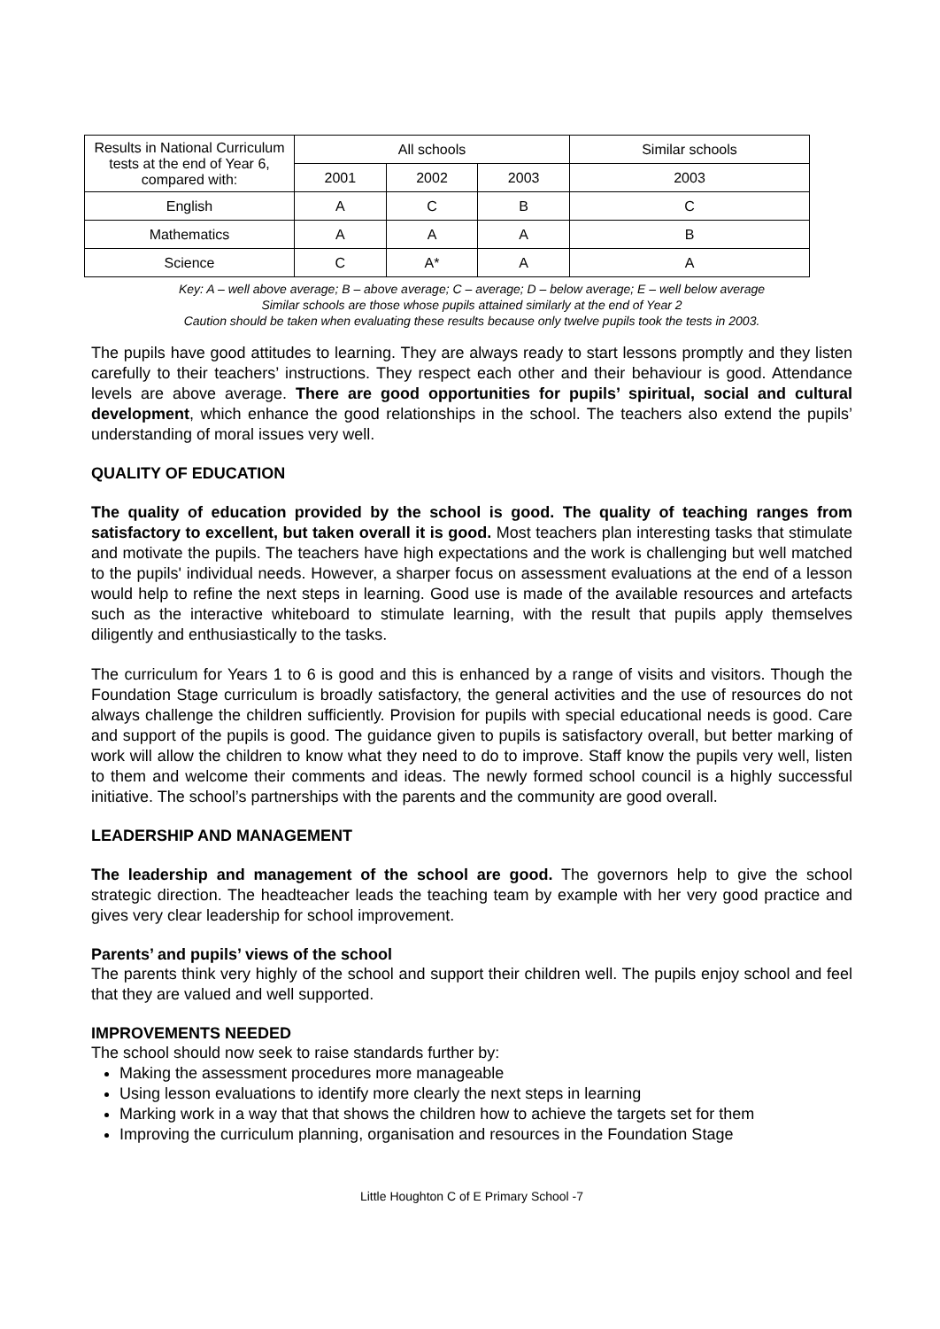| Results in National Curriculum tests at the end of Year 6, compared with: | All schools | | | Similar schools |
| --- | --- | --- | --- | --- |
| | 2001 | 2002 | 2003 | 2003 |
| English | A | C | B | C |
| Mathematics | A | A | A | B |
| Science | C | A* | A | A |
Key: A – well above average; B – above average; C – average; D – below average; E – well below average
Similar schools are those whose pupils attained similarly at the end of Year 2
Caution should be taken when evaluating these results because only twelve pupils took the tests in 2003.
The pupils have good attitudes to learning. They are always ready to start lessons promptly and they listen carefully to their teachers’ instructions. They respect each other and their behaviour is good. Attendance levels are above average. There are good opportunities for pupils’ spiritual, social and cultural development, which enhance the good relationships in the school. The teachers also extend the pupils’ understanding of moral issues very well.
QUALITY OF EDUCATION
The quality of education provided by the school is good. The quality of teaching ranges from satisfactory to excellent, but taken overall it is good. Most teachers plan interesting tasks that stimulate and motivate the pupils. The teachers have high expectations and the work is challenging but well matched to the pupils' individual needs. However, a sharper focus on assessment evaluations at the end of a lesson would help to refine the next steps in learning. Good use is made of the available resources and artefacts such as the interactive whiteboard to stimulate learning, with the result that pupils apply themselves diligently and enthusiastically to the tasks.
The curriculum for Years 1 to 6 is good and this is enhanced by a range of visits and visitors. Though the Foundation Stage curriculum is broadly satisfactory, the general activities and the use of resources do not always challenge the children sufficiently. Provision for pupils with special educational needs is good. Care and support of the pupils is good. The guidance given to pupils is satisfactory overall, but better marking of work will allow the children to know what they need to do to improve. Staff know the pupils very well, listen to them and welcome their comments and ideas. The newly formed school council is a highly successful initiative. The school’s partnerships with the parents and the community are good overall.
LEADERSHIP AND MANAGEMENT
The leadership and management of the school are good. The governors help to give the school strategic direction. The headteacher leads the teaching team by example with her very good practice and gives very clear leadership for school improvement.
Parents’ and pupils’ views of the school
The parents think very highly of the school and support their children well. The pupils enjoy school and feel that they are valued and well supported.
IMPROVEMENTS NEEDED
The school should now seek to raise standards further by:
Making the assessment procedures more manageable
Using lesson evaluations to identify more clearly the next steps in learning
Marking work in a way that that shows the children how to achieve the targets set for them
Improving the curriculum planning, organisation and resources in the Foundation Stage
Little Houghton C of E Primary School -7